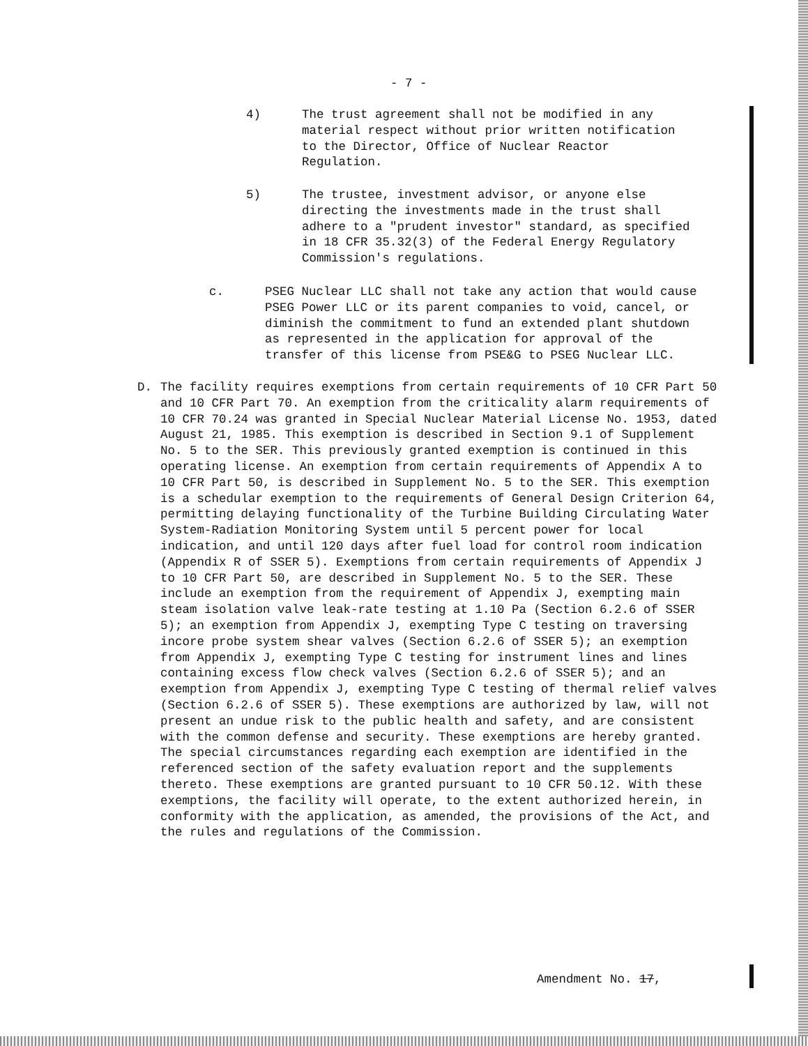- 7 -
4) The trust agreement shall not be modified in any
material respect without prior written notification
to the Director, Office of Nuclear Reactor
Regulation.
5) The trustee, investment advisor, or anyone else
directing the investments made in the trust shall
adhere to a "prudent investor" standard, as specified
in 18 CFR 35.32(3) of the Federal Energy Regulatory
Commission's regulations.
c. PSEG Nuclear LLC shall not take any action that would cause
PSEG Power LLC or its parent companies to void, cancel, or
diminish the commitment to fund an extended plant shutdown
as represented in the application for approval of the
transfer of this license from PSE&G to PSEG Nuclear LLC.
D. The facility requires exemptions from certain requirements of 10 CFR Part 50 and 10 CFR Part 70. An exemption from the criticality alarm requirements of 10 CFR 70.24 was granted in Special Nuclear Material License No. 1953, dated August 21, 1985. This exemption is described in Section 9.1 of Supplement No. 5 to the SER. This previously granted exemption is continued in this operating license. An exemption from certain requirements of Appendix A to 10 CFR Part 50, is described in Supplement No. 5 to the SER. This exemption is a schedular exemption to the requirements of General Design Criterion 64, permitting delaying functionality of the Turbine Building Circulating Water System-Radiation Monitoring System until 5 percent power for local indication, and until 120 days after fuel load for control room indication (Appendix R of SSER 5). Exemptions from certain requirements of Appendix J to 10 CFR Part 50, are described in Supplement No. 5 to the SER. These include an exemption from the requirement of Appendix J, exempting main steam isolation valve leak-rate testing at 1.10 Pa (Section 6.2.6 of SSER 5); an exemption from Appendix J, exempting Type C testing on traversing incore probe system shear valves (Section 6.2.6 of SSER 5); an exemption from Appendix J, exempting Type C testing for instrument lines and lines containing excess flow check valves (Section 6.2.6 of SSER 5); and an exemption from Appendix J, exempting Type C testing of thermal relief valves (Section 6.2.6 of SSER 5). These exemptions are authorized by law, will not present an undue risk to the public health and safety, and are consistent with the common defense and security. These exemptions are hereby granted. The special circumstances regarding each exemption are identified in the referenced section of the safety evaluation report and the supplements thereto. These exemptions are granted pursuant to 10 CFR 50.12. With these exemptions, the facility will operate, to the extent authorized herein, in conformity with the application, as amended, the provisions of the Act, and the rules and regulations of the Commission.
Amendment No. 17,